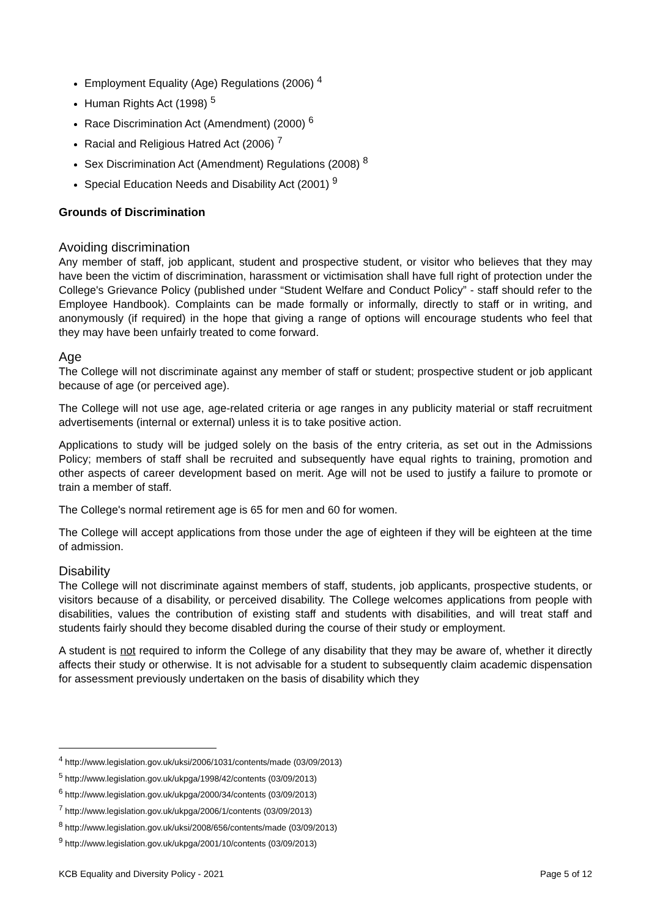Employment Equality (Age) Regulations (2006) <sup>4</sup>
Human Rights Act (1998) <sup>5</sup>
Race Discrimination Act (Amendment) (2000) <sup>6</sup>
Racial and Religious Hatred Act (2006) <sup>7</sup>
Sex Discrimination Act (Amendment) Regulations (2008) <sup>8</sup>
Special Education Needs and Disability Act (2001) <sup>9</sup>
Grounds of Discrimination
Avoiding discrimination
Any member of staff, job applicant, student and prospective student, or visitor who believes that they may have been the victim of discrimination, harassment or victimisation shall have full right of protection under the College's Grievance Policy (published under “Student Welfare and Conduct Policy” - staff should refer to the Employee Handbook). Complaints can be made formally or informally, directly to staff or in writing, and anonymously (if required) in the hope that giving a range of options will encourage students who feel that they may have been unfairly treated to come forward.
Age
The College will not discriminate against any member of staff or student; prospective student or job applicant because of age (or perceived age).
The College will not use age, age-related criteria or age ranges in any publicity material or staff recruitment advertisements (internal or external) unless it is to take positive action.
Applications to study will be judged solely on the basis of the entry criteria, as set out in the Admissions Policy; members of staff shall be recruited and subsequently have equal rights to training, promotion and other aspects of career development based on merit. Age will not be used to justify a failure to promote or train a member of staff.
The College's normal retirement age is 65 for men and 60 for women.
The College will accept applications from those under the age of eighteen if they will be eighteen at the time of admission.
Disability
The College will not discriminate against members of staff, students, job applicants, prospective students, or visitors because of a disability, or perceived disability. The College welcomes applications from people with disabilities, values the contribution of existing staff and students with disabilities, and will treat staff and students fairly should they become disabled during the course of their study or employment.
A student is not required to inform the College of any disability that they may be aware of, whether it directly affects their study or otherwise. It is not advisable for a student to subsequently claim academic dispensation for assessment previously undertaken on the basis of disability which they
<sup>4</sup> http://www.legislation.gov.uk/uksi/2006/1031/contents/made (03/09/2013)
<sup>5</sup> http://www.legislation.gov.uk/ukpga/1998/42/contents (03/09/2013)
<sup>6</sup> http://www.legislation.gov.uk/ukpga/2000/34/contents (03/09/2013)
<sup>7</sup> http://www.legislation.gov.uk/ukpga/2006/1/contents (03/09/2013)
<sup>8</sup> http://www.legislation.gov.uk/uksi/2008/656/contents/made (03/09/2013)
<sup>9</sup> http://www.legislation.gov.uk/ukpga/2001/10/contents (03/09/2013)
KCB Equality and Diversity Policy - 2021 Page 5 of 12